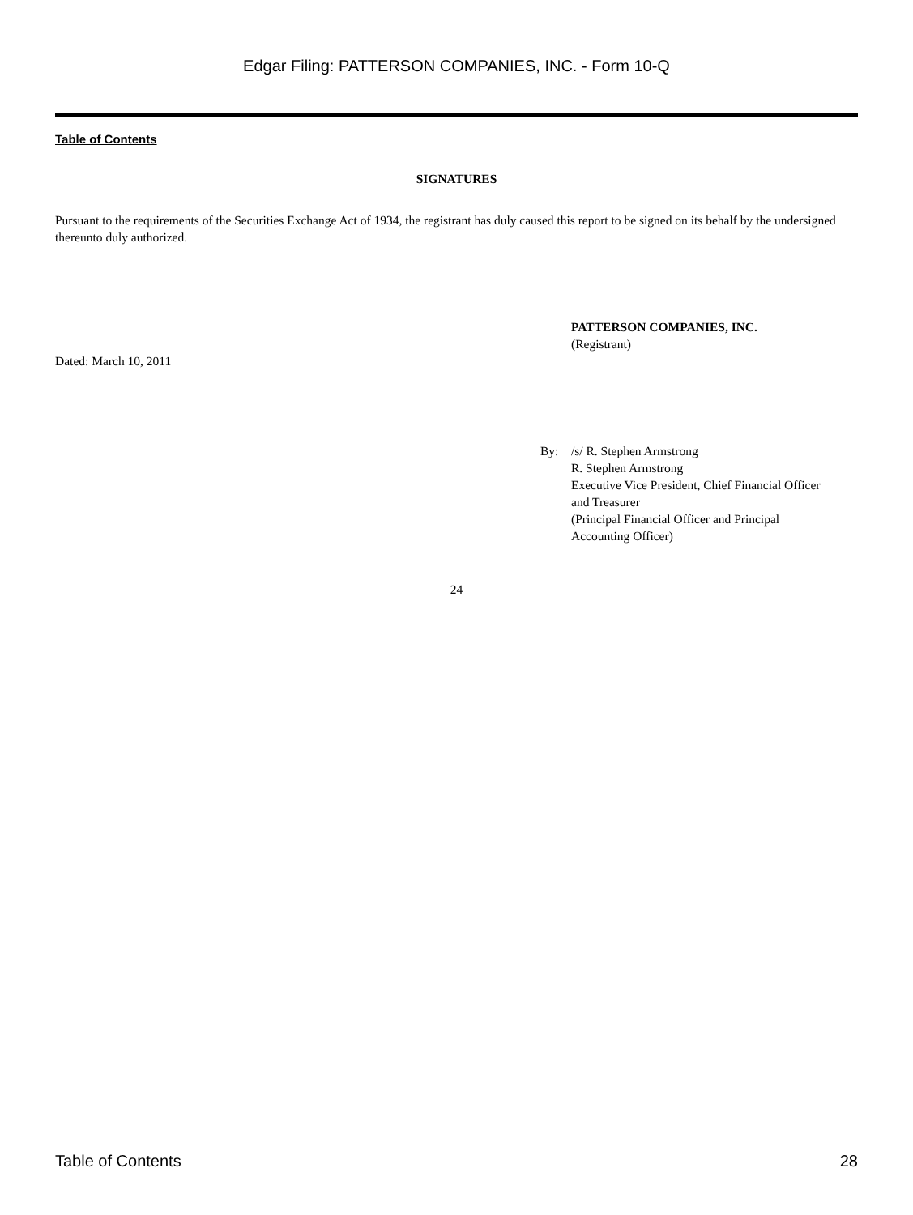Edgar Filing: PATTERSON COMPANIES, INC. - Form 10-Q
Table of Contents
SIGNATURES
Pursuant to the requirements of the Securities Exchange Act of 1934, the registrant has duly caused this report to be signed on its behalf by the undersigned thereunto duly authorized.
PATTERSON COMPANIES, INC.
(Registrant)
Dated: March 10, 2011
By: /s/ R. Stephen Armstrong
R. Stephen Armstrong
Executive Vice President, Chief Financial Officer
and Treasurer
(Principal Financial Officer and Principal
Accounting Officer)
24
Table of Contents 28